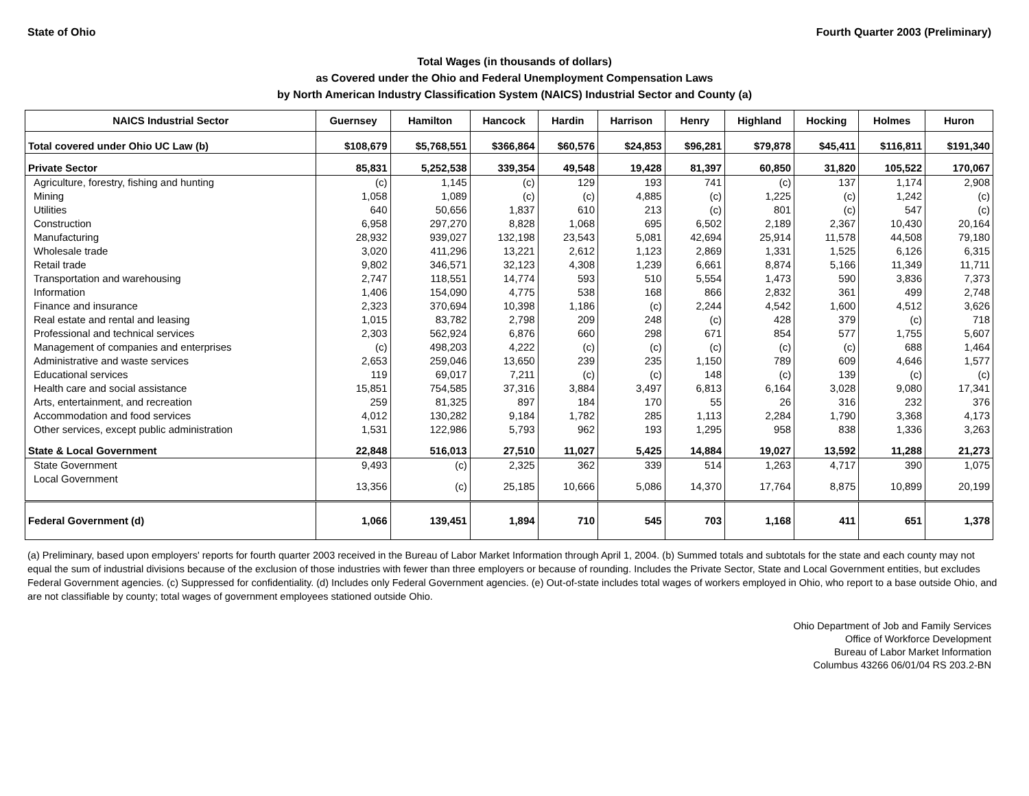State of Ohio Fourth Quarter 2003 (Preliminary)
Total Wages (in thousands of dollars)
as Covered under the Ohio and Federal Unemployment Compensation Laws
by North American Industry Classification System (NAICS) Industrial Sector and County (a)
| NAICS Industrial Sector | Guernsey | Hamilton | Hancock | Hardin | Harrison | Henry | Highland | Hocking | Holmes | Huron |
| --- | --- | --- | --- | --- | --- | --- | --- | --- | --- | --- |
| Total covered under Ohio UC Law (b) | $108,679 | $5,768,551 | $366,864 | $60,576 | $24,853 | $96,281 | $79,878 | $45,411 | $116,811 | $191,340 |
| Private Sector | 85,831 | 5,252,538 | 339,354 | 49,548 | 19,428 | 81,397 | 60,850 | 31,820 | 105,522 | 170,067 |
| Agriculture, forestry, fishing and hunting | (c) | 1,145 | (c) | 129 | 193 | 741 | (c) | 137 | 1,174 | 2,908 |
| Mining | 1,058 | 1,089 | (c) | (c) | 4,885 | (c) | 1,225 | (c) | 1,242 | (c) |
| Utilities | 640 | 50,656 | 1,837 | 610 | 213 | (c) | 801 | (c) | 547 | (c) |
| Construction | 6,958 | 297,270 | 8,828 | 1,068 | 695 | 6,502 | 2,189 | 2,367 | 10,430 | 20,164 |
| Manufacturing | 28,932 | 939,027 | 132,198 | 23,543 | 5,081 | 42,694 | 25,914 | 11,578 | 44,508 | 79,180 |
| Wholesale trade | 3,020 | 411,296 | 13,221 | 2,612 | 1,123 | 2,869 | 1,331 | 1,525 | 6,126 | 6,315 |
| Retail trade | 9,802 | 346,571 | 32,123 | 4,308 | 1,239 | 6,661 | 8,874 | 5,166 | 11,349 | 11,711 |
| Transportation and warehousing | 2,747 | 118,551 | 14,774 | 593 | 510 | 5,554 | 1,473 | 590 | 3,836 | 7,373 |
| Information | 1,406 | 154,090 | 4,775 | 538 | 168 | 866 | 2,832 | 361 | 499 | 2,748 |
| Finance and insurance | 2,323 | 370,694 | 10,398 | 1,186 | (c) | 2,244 | 4,542 | 1,600 | 4,512 | 3,626 |
| Real estate and rental and leasing | 1,015 | 83,782 | 2,798 | 209 | 248 | (c) | 428 | 379 | (c) | 718 |
| Professional and technical services | 2,303 | 562,924 | 6,876 | 660 | 298 | 671 | 854 | 577 | 1,755 | 5,607 |
| Management of companies and enterprises | (c) | 498,203 | 4,222 | (c) | (c) | (c) | (c) | (c) | 688 | 1,464 |
| Administrative and waste services | 2,653 | 259,046 | 13,650 | 239 | 235 | 1,150 | 789 | 609 | 4,646 | 1,577 |
| Educational services | 119 | 69,017 | 7,211 | (c) | (c) | 148 | (c) | 139 | (c) | (c) |
| Health care and social assistance | 15,851 | 754,585 | 37,316 | 3,884 | 3,497 | 6,813 | 6,164 | 3,028 | 9,080 | 17,341 |
| Arts, entertainment, and recreation | 259 | 81,325 | 897 | 184 | 170 | 55 | 26 | 316 | 232 | 376 |
| Accommodation and food services | 4,012 | 130,282 | 9,184 | 1,782 | 285 | 1,113 | 2,284 | 1,790 | 3,368 | 4,173 |
| Other services, except public administration | 1,531 | 122,986 | 5,793 | 962 | 193 | 1,295 | 958 | 838 | 1,336 | 3,263 |
| State & Local Government | 22,848 | 516,013 | 27,510 | 11,027 | 5,425 | 14,884 | 19,027 | 13,592 | 11,288 | 21,273 |
| State Government | 9,493 | (c) | 2,325 | 362 | 339 | 514 | 1,263 | 4,717 | 390 | 1,075 |
| Local Government | 13,356 | (c) | 25,185 | 10,666 | 5,086 | 14,370 | 17,764 | 8,875 | 10,899 | 20,199 |
| Federal Government (d) | 1,066 | 139,451 | 1,894 | 710 | 545 | 703 | 1,168 | 411 | 651 | 1,378 |
(a) Preliminary, based upon employers' reports for fourth quarter 2003 received in the Bureau of Labor Market Information through April 1, 2004. (b) Summed totals and subtotals for the state and each county may not equal the sum of industrial divisions because of the exclusion of those industries with fewer than three employers or because of rounding. Includes the Private Sector, State and Local Government entities, but excludes Federal Government agencies. (c) Suppressed for confidentiality. (d) Includes only Federal Government agencies. (e) Out-of-state includes total wages of workers employed in Ohio, who report to a base outside Ohio, and are not classifiable by county; total wages of government employees stationed outside Ohio.
Ohio Department of Job and Family Services
Office of Workforce Development
Bureau of Labor Market Information
Columbus 43266 06/01/04 RS 203.2-BN